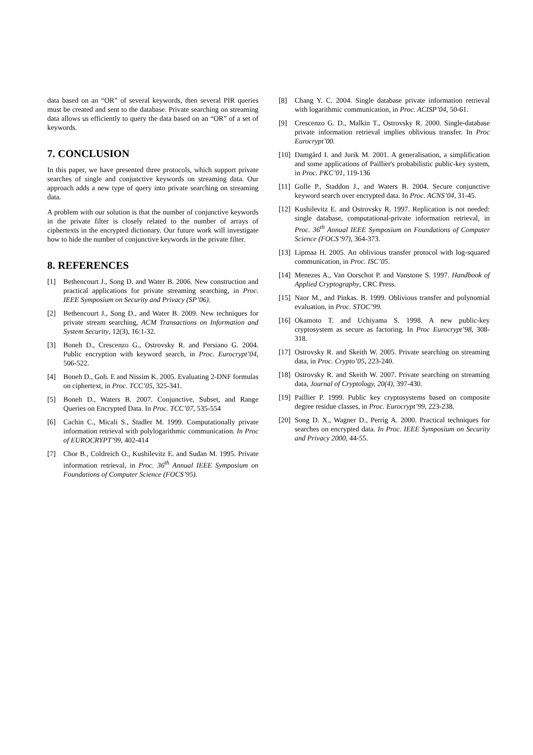data based on an “OR” of several keywords, then several PIR queries must be created and sent to the database. Private searching on streaming data allows us efficiently to query the data based on an “OR” of a set of keywords.
7. CONCLUSION
In this paper, we have presented three protocols, which support private searches of single and conjunctive keywords on streaming data. Our approach adds a new type of query into private searching on streaming data.
A problem with our solution is that the number of conjunctive keywords in the private filter is closely related to the number of arrays of ciphertexts in the encrypted dictionary. Our future work will investigate how to hide the number of conjunctive keywords in the private filter.
8. REFERENCES
[1] Bethencourt J., Song D. and Water B. 2006. New construction and practical applications for private streaming searching, in Proc. IEEE Symposium on Security and Privacy (SP’06).
[2] Bethencourt J., Song D., and Water B. 2009. New techniques for private stream searching, ACM Transactions on Information and System Security, 12(3), 16:1-32.
[3] Boneh D., Crescenzo G., Ostrovsky R. and Persiano G. 2004. Public encryption with keyword search, in Proc. Eurocrypt’04, 506-522.
[4] Boneh D., Goh. E and Nissim K. 2005. Evaluating 2-DNF formulas on ciphertext, in Proc. TCC’05, 325-341.
[5] Boneh D., Waters B. 2007. Conjunctive, Subset, and Range Queries on Encrypted Data. In Proc. TCC’07, 535-554
[6] Cachin C., Micali S., Stadler M. 1999. Computationally private information retrieval with polylogarithmic communication. In Proc of EUROCRYPT’99, 402-414
[7] Chor B., Coldreich O., Kushilevitz E. and Sudan M. 1995. Private information retrieval, in Proc. 36<sup>th</sup> Annual IEEE Symposium on Foundations of Computer Science (FOCS’95).
[8] Chang Y. C. 2004. Single database private information retrieval with logarithmic communication, in Proc. ACISP’04, 50-61.
[9] Crescenzo G. D., Malkin T., Ostrovsky R. 2000. Single-database private information retrieval implies oblivious transfer. In Proc Eurocrypt’00.
[10] Damgård I. and Jurik M. 2001. A generalisation, a simplification and some applications of Paillier's probabilistic public-key system, in Proc. PKC’01, 119-136
[11] Golle P., Staddon J., and Waters B. 2004. Secure conjunctive keyword search over encrypted data. In Proc. ACNS’04, 31-45.
[12] Kushilevitz E. and Ostrovsky R. 1997. Replication is not needed: single database, computational-private information retrieval, in Proc. 36<sup>th</sup> Annual IEEE Symposium on Foundations of Computer Science (FOCS’97), 364-373.
[13] Lipmaa H. 2005. An oblivious transfer protocol with log-squared communication, in Proc. ISC’05.
[14] Menezes A., Van Oorschot P. and Vanstone S. 1997. Handbook of Applied Cryptography, CRC Press.
[15] Naor M., and Pinkas. B. 1999. Oblivious transfer and polynomial evaluation, in Proc. STOC’99.
[16] Okamoto T. and Uchiyama S. 1998. A new public-key cryptosystem as secure as factoring. In Proc Eurocrypt’98, 308-318.
[17] Ostrovsky R. and Skeith W. 2005. Private searching on streaming data, in Proc. Crypto’05, 223-240.
[18] Ostrovsky R. and Skeith W. 2007. Private searching on streaming data, Journal of Cryptology, 20(4), 397-430.
[19] Paillier P. 1999. Public key cryptosystems based on composite degree residue classes, in Proc. Eurocrypt’99, 223-238.
[20] Song D. X., Wagner D., Perrig A. 2000. Practical techniques for searches on encrypted data. In Proc. IEEE Symposium on Security and Privacy 2000, 44-55.